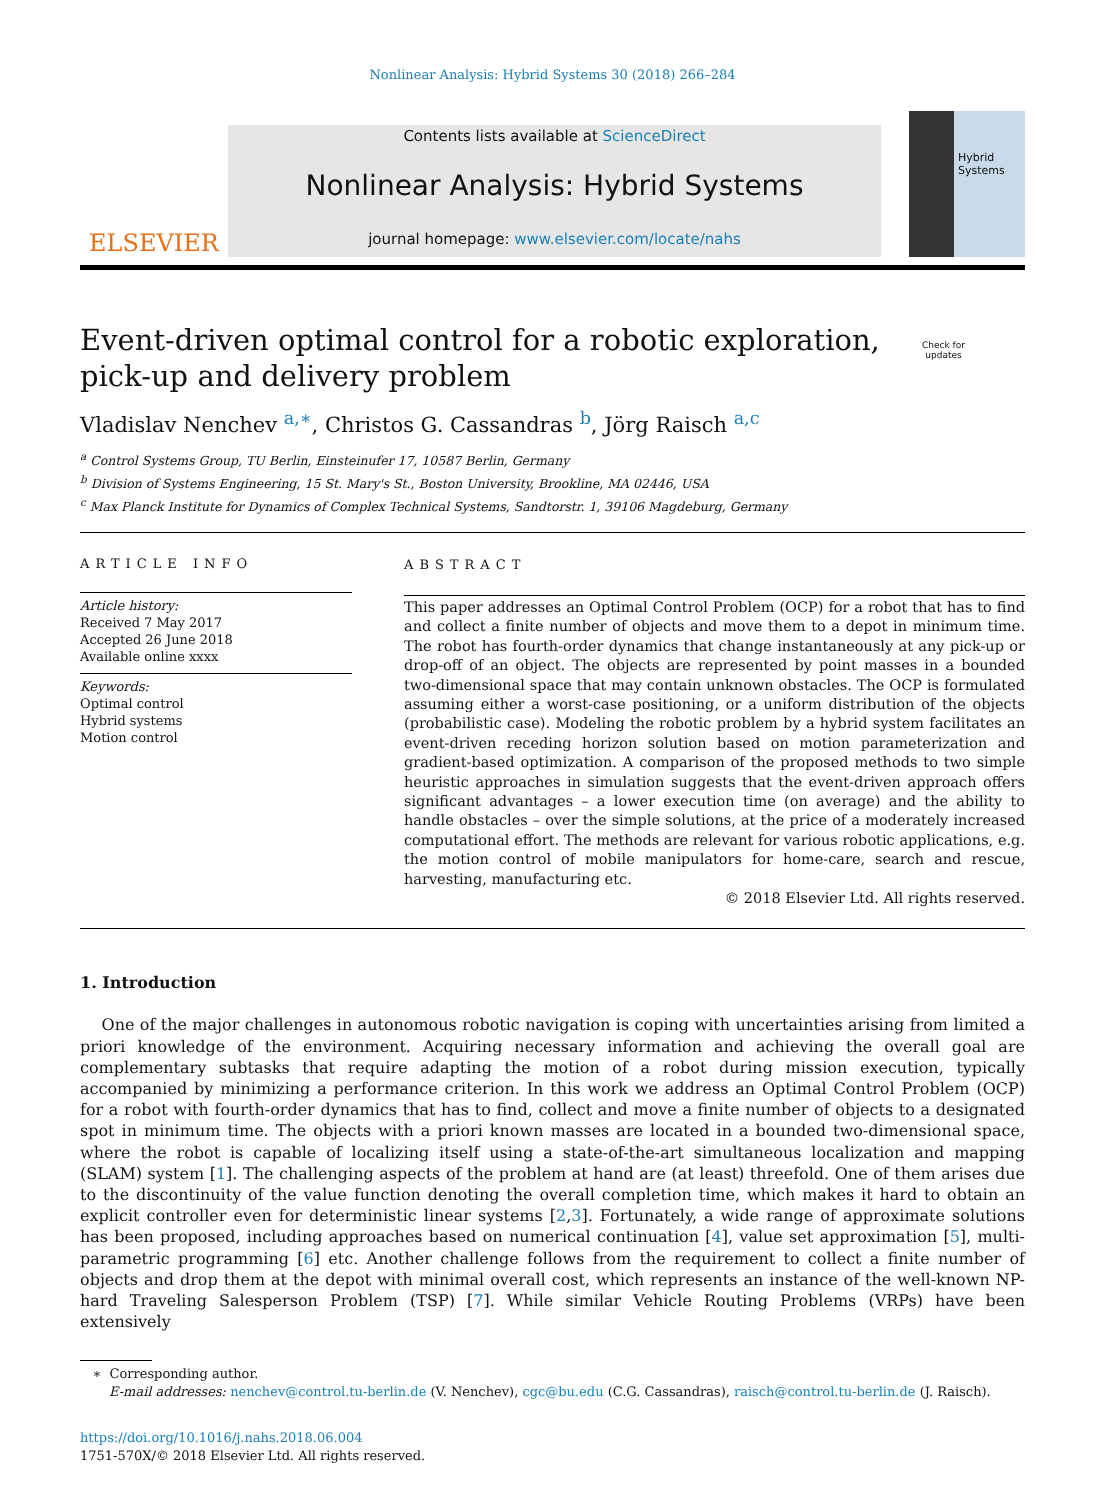Nonlinear Analysis: Hybrid Systems 30 (2018) 266–284
ELSEVIER
Contents lists available at ScienceDirect
Nonlinear Analysis: Hybrid Systems
journal homepage: www.elsevier.com/locate/nahs
Hybrid
Systems
Event-driven optimal control for a robotic exploration,
pick-up and delivery problem
Check for
updates
Vladislav Nenchev <sup>a,∗</sup>, Christos G. Cassandras <sup>b</sup>, Jörg Raisch <sup>a,c</sup>
<sup>a</sup> Control Systems Group, TU Berlin, Einsteinufer 17, 10587 Berlin, Germany
<sup>b</sup> Division of Systems Engineering, 15 St. Mary's St., Boston University, Brookline, MA 02446, USA
<sup>c</sup> Max Planck Institute for Dynamics of Complex Technical Systems, Sandtorstr. 1, 39106 Magdeburg, Germany
ARTICLE INFO
Article history:
Received 7 May 2017
Accepted 26 June 2018
Available online xxxx
Keywords:
Optimal control
Hybrid systems
Motion control
ABSTRACT
This paper addresses an Optimal Control Problem (OCP) for a robot that has to find and collect a finite number of objects and move them to a depot in minimum time. The robot has fourth-order dynamics that change instantaneously at any pick-up or drop-off of an object. The objects are represented by point masses in a bounded two-dimensional space that may contain unknown obstacles. The OCP is formulated assuming either a worst-case positioning, or a uniform distribution of the objects (probabilistic case). Modeling the robotic problem by a hybrid system facilitates an event-driven receding horizon solution based on motion parameterization and gradient-based optimization. A comparison of the proposed methods to two simple heuristic approaches in simulation suggests that the event-driven approach offers significant advantages – a lower execution time (on average) and the ability to handle obstacles – over the simple solutions, at the price of a moderately increased computational effort. The methods are relevant for various robotic applications, e.g. the motion control of mobile manipulators for home-care, search and rescue, harvesting, manufacturing etc.
© 2018 Elsevier Ltd. All rights reserved.
1. Introduction
One of the major challenges in autonomous robotic navigation is coping with uncertainties arising from limited a priori knowledge of the environment. Acquiring necessary information and achieving the overall goal are complementary subtasks that require adapting the motion of a robot during mission execution, typically accompanied by minimizing a performance criterion. In this work we address an Optimal Control Problem (OCP) for a robot with fourth-order dynamics that has to find, collect and move a finite number of objects to a designated spot in minimum time. The objects with a priori known masses are located in a bounded two-dimensional space, where the robot is capable of localizing itself using a state-of-the-art simultaneous localization and mapping (SLAM) system [1]. The challenging aspects of the problem at hand are (at least) threefold. One of them arises due to the discontinuity of the value function denoting the overall completion time, which makes it hard to obtain an explicit controller even for deterministic linear systems [2,3]. Fortunately, a wide range of approximate solutions has been proposed, including approaches based on numerical continuation [4], value set approximation [5], multi-parametric programming [6] etc. Another challenge follows from the requirement to collect a finite number of objects and drop them at the depot with minimal overall cost, which represents an instance of the well-known NP-hard Traveling Salesperson Problem (TSP) [7]. While similar Vehicle Routing Problems (VRPs) have been extensively
∗ Corresponding author.
E-mail addresses: nenchev@control.tu-berlin.de (V. Nenchev), cgc@bu.edu (C.G. Cassandras), raisch@control.tu-berlin.de (J. Raisch).
https://doi.org/10.1016/j.nahs.2018.06.004
1751-570X/© 2018 Elsevier Ltd. All rights reserved.